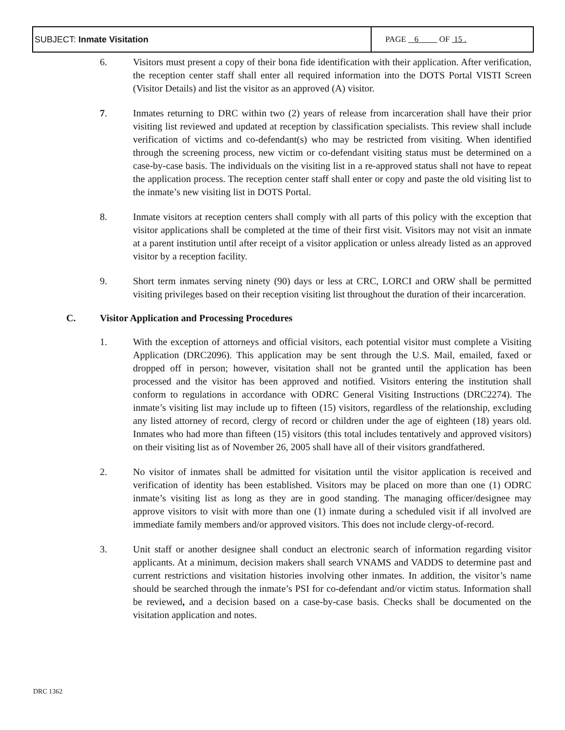| SUBJECT: Inmate Visitation | PAGE 6 OF 15 . |
6. Visitors must present a copy of their bona fide identification with their application. After verification, the reception center staff shall enter all required information into the DOTS Portal VISTI Screen (Visitor Details) and list the visitor as an approved (A) visitor.
7. Inmates returning to DRC within two (2) years of release from incarceration shall have their prior visiting list reviewed and updated at reception by classification specialists. This review shall include verification of victims and co-defendant(s) who may be restricted from visiting. When identified through the screening process, new victim or co-defendant visiting status must be determined on a case-by-case basis. The individuals on the visiting list in a re-approved status shall not have to repeat the application process. The reception center staff shall enter or copy and paste the old visiting list to the inmate’s new visiting list in DOTS Portal.
8. Inmate visitors at reception centers shall comply with all parts of this policy with the exception that visitor applications shall be completed at the time of their first visit. Visitors may not visit an inmate at a parent institution until after receipt of a visitor application or unless already listed as an approved visitor by a reception facility.
9. Short term inmates serving ninety (90) days or less at CRC, LORCI and ORW shall be permitted visiting privileges based on their reception visiting list throughout the duration of their incarceration.
C. Visitor Application and Processing Procedures
1. With the exception of attorneys and official visitors, each potential visitor must complete a Visiting Application (DRC2096). This application may be sent through the U.S. Mail, emailed, faxed or dropped off in person; however, visitation shall not be granted until the application has been processed and the visitor has been approved and notified. Visitors entering the institution shall conform to regulations in accordance with ODRC General Visiting Instructions (DRC2274). The inmate’s visiting list may include up to fifteen (15) visitors, regardless of the relationship, excluding any listed attorney of record, clergy of record or children under the age of eighteen (18) years old. Inmates who had more than fifteen (15) visitors (this total includes tentatively and approved visitors) on their visiting list as of November 26, 2005 shall have all of their visitors grandfathered.
2. No visitor of inmates shall be admitted for visitation until the visitor application is received and verification of identity has been established. Visitors may be placed on more than one (1) ODRC inmate’s visiting list as long as they are in good standing. The managing officer/designee may approve visitors to visit with more than one (1) inmate during a scheduled visit if all involved are immediate family members and/or approved visitors. This does not include clergy-of-record.
3. Unit staff or another designee shall conduct an electronic search of information regarding visitor applicants. At a minimum, decision makers shall search VNAMS and VADDS to determine past and current restrictions and visitation histories involving other inmates. In addition, the visitor’s name should be searched through the inmate’s PSI for co-defendant and/or victim status. Information shall be reviewed, and a decision based on a case-by-case basis. Checks shall be documented on the visitation application and notes.
DRC 1362